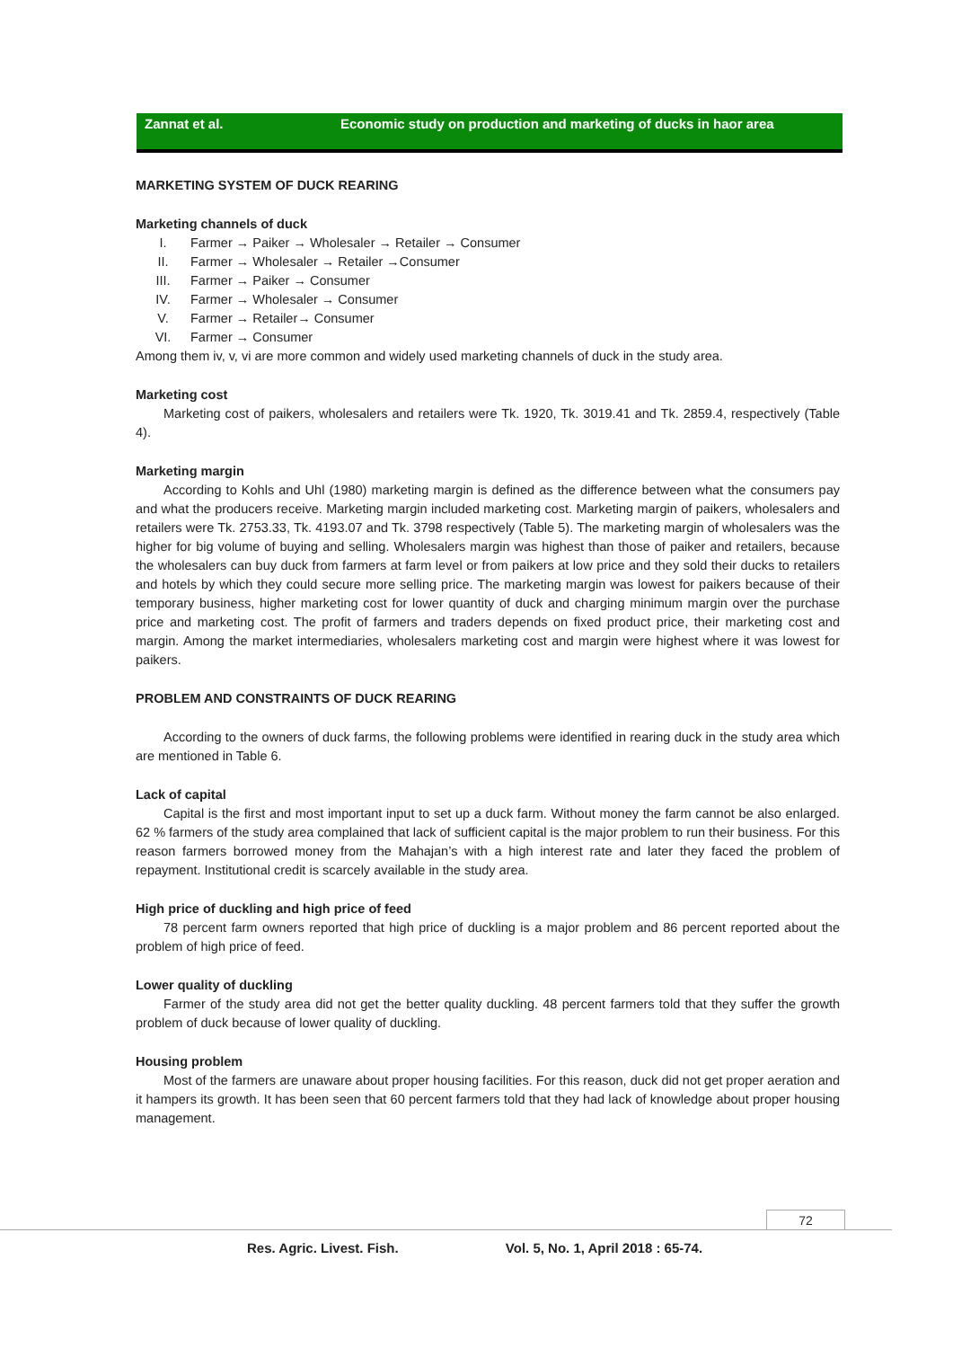Zannat et al. Economic study on production and marketing of ducks in haor area
MARKETING SYSTEM OF DUCK REARING
Marketing channels of duck
I. Farmer → Paiker → Wholesaler → Retailer → Consumer
II. Farmer → Wholesaler → Retailer →Consumer
III. Farmer → Paiker → Consumer
IV. Farmer → Wholesaler → Consumer
V. Farmer → Retailer→ Consumer
VI. Farmer → Consumer
Among them iv, v, vi are more common and widely used marketing channels of duck in the study area.
Marketing cost
Marketing cost of paikers, wholesalers and retailers were Tk. 1920, Tk. 3019.41 and Tk. 2859.4, respectively (Table 4).
Marketing margin
According to Kohls and Uhl (1980) marketing margin is defined as the difference between what the consumers pay and what the producers receive. Marketing margin included marketing cost. Marketing margin of paikers, wholesalers and retailers were Tk. 2753.33, Tk. 4193.07 and Tk. 3798 respectively (Table 5). The marketing margin of wholesalers was the higher for big volume of buying and selling. Wholesalers margin was highest than those of paiker and retailers, because the wholesalers can buy duck from farmers at farm level or from paikers at low price and they sold their ducks to retailers and hotels by which they could secure more selling price. The marketing margin was lowest for paikers because of their temporary business, higher marketing cost for lower quantity of duck and charging minimum margin over the purchase price and marketing cost. The profit of farmers and traders depends on fixed product price, their marketing cost and margin. Among the market intermediaries, wholesalers marketing cost and margin were highest where it was lowest for paikers.
PROBLEM AND CONSTRAINTS OF DUCK REARING
According to the owners of duck farms, the following problems were identified in rearing duck in the study area which are mentioned in Table 6.
Lack of capital
Capital is the first and most important input to set up a duck farm. Without money the farm cannot be also enlarged. 62 % farmers of the study area complained that lack of sufficient capital is the major problem to run their business. For this reason farmers borrowed money from the Mahajan’s with a high interest rate and later they faced the problem of repayment. Institutional credit is scarcely available in the study area.
High price of duckling and high price of feed
78 percent farm owners reported that high price of duckling is a major problem and 86 percent reported about the problem of high price of feed.
Lower quality of duckling
Farmer of the study area did not get the better quality duckling. 48 percent farmers told that they suffer the growth problem of duck because of lower quality of duckling.
Housing problem
Most of the farmers are unaware about proper housing facilities. For this reason, duck did not get proper aeration and it hampers its growth. It has been seen that 60 percent farmers told that they had lack of knowledge about proper housing management.
72
Res. Agric. Livest. Fish. Vol. 5, No. 1, April 2018 : 65-74.